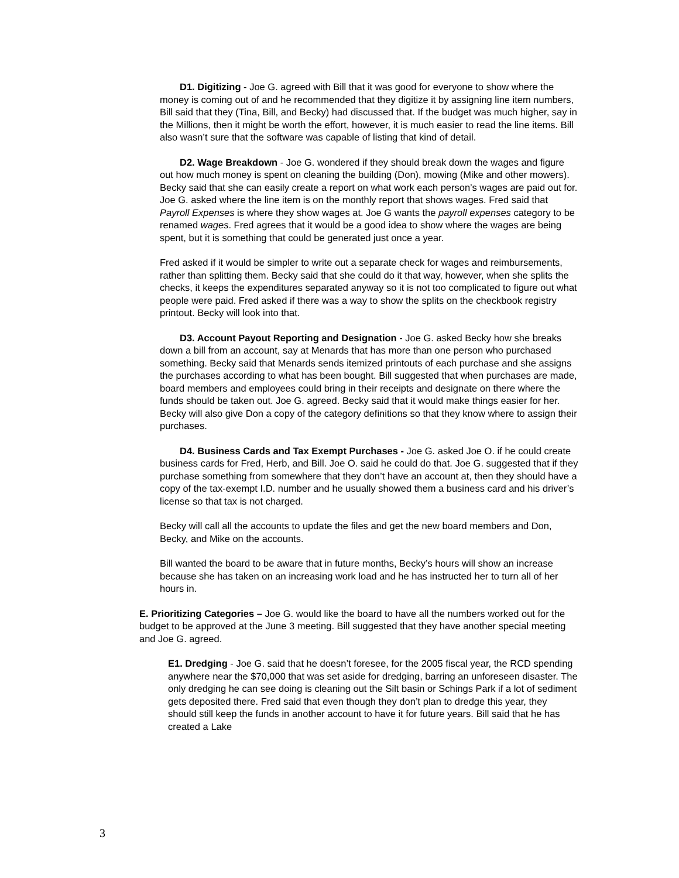D1. Digitizing - Joe G. agreed with Bill that it was good for everyone to show where the money is coming out of and he recommended that they digitize it by assigning line item numbers, Bill said that they (Tina, Bill, and Becky) had discussed that. If the budget was much higher, say in the Millions, then it might be worth the effort, however, it is much easier to read the line items. Bill also wasn’t sure that the software was capable of listing that kind of detail.
D2. Wage Breakdown - Joe G. wondered if they should break down the wages and figure out how much money is spent on cleaning the building (Don), mowing (Mike and other mowers). Becky said that she can easily create a report on what work each person’s wages are paid out for. Joe G. asked where the line item is on the monthly report that shows wages. Fred said that Payroll Expenses is where they show wages at. Joe G wants the payroll expenses category to be renamed wages. Fred agrees that it would be a good idea to show where the wages are being spent, but it is something that could be generated just once a year.
Fred asked if it would be simpler to write out a separate check for wages and reimbursements, rather than splitting them. Becky said that she could do it that way, however, when she splits the checks, it keeps the expenditures separated anyway so it is not too complicated to figure out what people were paid. Fred asked if there was a way to show the splits on the checkbook registry printout. Becky will look into that.
D3. Account Payout Reporting and Designation - Joe G. asked Becky how she breaks down a bill from an account, say at Menards that has more than one person who purchased something. Becky said that Menards sends itemized printouts of each purchase and she assigns the purchases according to what has been bought. Bill suggested that when purchases are made, board members and employees could bring in their receipts and designate on there where the funds should be taken out. Joe G. agreed. Becky said that it would make things easier for her. Becky will also give Don a copy of the category definitions so that they know where to assign their purchases.
D4. Business Cards and Tax Exempt Purchases - Joe G. asked Joe O. if he could create business cards for Fred, Herb, and Bill. Joe O. said he could do that. Joe G. suggested that if they purchase something from somewhere that they don’t have an account at, then they should have a copy of the tax-exempt I.D. number and he usually showed them a business card and his driver’s license so that tax is not charged.
Becky will call all the accounts to update the files and get the new board members and Don, Becky, and Mike on the accounts.
Bill wanted the board to be aware that in future months, Becky’s hours will show an increase because she has taken on an increasing work load and he has instructed her to turn all of her hours in.
E. Prioritizing Categories – Joe G. would like the board to have all the numbers worked out for the budget to be approved at the June 3 meeting. Bill suggested that they have another special meeting and Joe G. agreed.
E1. Dredging - Joe G. said that he doesn’t foresee, for the 2005 fiscal year, the RCD spending anywhere near the $70,000 that was set aside for dredging, barring an unforeseen disaster. The only dredging he can see doing is cleaning out the Silt basin or Schings Park if a lot of sediment gets deposited there. Fred said that even though they don’t plan to dredge this year, they should still keep the funds in another account to have it for future years. Bill said that he has created a Lake
3